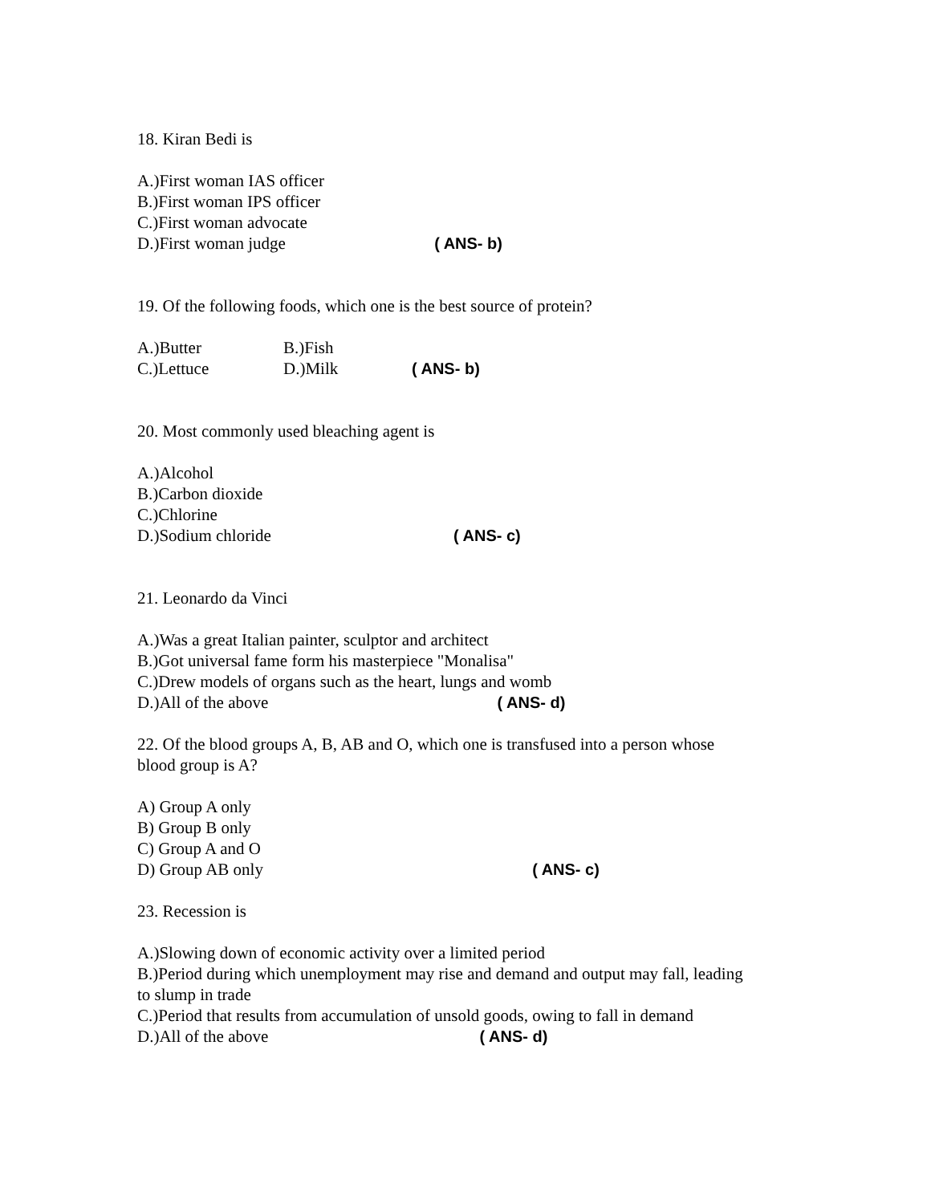18. Kiran Bedi is
A.)First woman IAS officer
B.)First woman IPS officer
C.)First woman advocate
D.)First woman judge ( ANS- b)
19. Of the following foods, which one is the best source of protein?
A.)Butter B.)Fish
C.)Lettuce D.)Milk ( ANS- b)
20. Most commonly used bleaching agent is
A.)Alcohol
B.)Carbon dioxide
C.)Chlorine
D.)Sodium chloride ( ANS- c)
21. Leonardo da Vinci
A.)Was a great Italian painter, sculptor and architect
B.)Got universal fame form his masterpiece "Monalisa"
C.)Drew models of organs such as the heart, lungs and womb
D.)All of the above ( ANS- d)
22. Of the blood groups A, B, AB and O, which one is transfused into a person whose
blood group is A?
A) Group A only
B) Group B only
C) Group A and O
D) Group AB only ( ANS- c)
23. Recession is
A.)Slowing down of economic activity over a limited period
B.)Period during which unemployment may rise and demand and output may fall, leading
to slump in trade
C.)Period that results from accumulation of unsold goods, owing to fall in demand
D.)All of the above ( ANS- d)